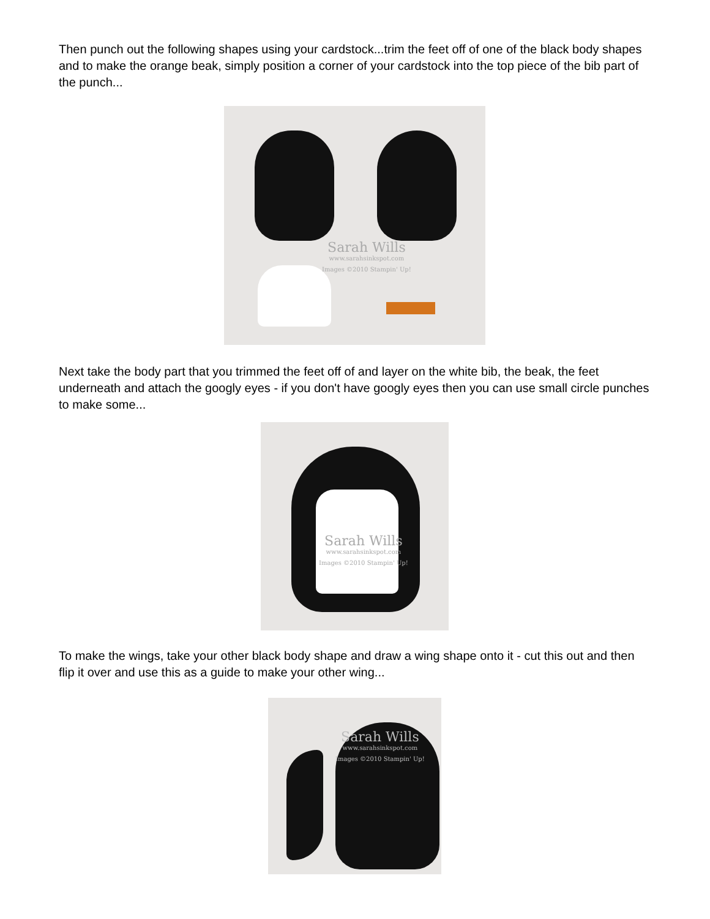Then punch out the following shapes using your cardstock...trim the feet off of one of the black body shapes and to make the orange beak, simply position a corner of your cardstock into the top piece of the bib part of the punch...
Sarah Wills
www.sarahsinkspot.com
Images ©2010 Stampin' Up!
Next take the body part that you trimmed the feet off of and layer on the white bib, the beak, the feet underneath and attach the googly eyes - if you don't have googly eyes then you can use small circle punches to make some...
Sarah Wills
www.sarahsinkspot.com
Images ©2010 Stampin' Up!
To make the wings, take your other black body shape and draw a wing shape onto it - cut this out and then flip it over and use this as a guide to make your other wing...
Sarah Wills
www.sarahsinkspot.com
Images ©2010 Stampin' Up!